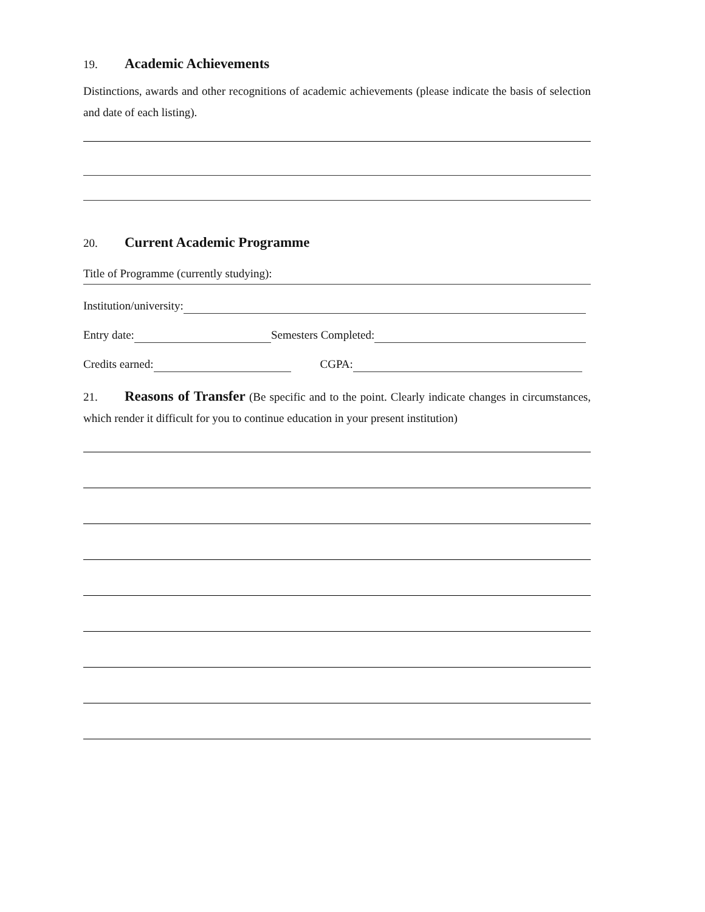19. Academic Achievements
Distinctions, awards and other recognitions of academic achievements (please indicate the basis of selection and date of each listing).
20. Current Academic Programme
Title of Programme (currently studying):
Institution/university:
Entry date: Semesters Completed:
Credits earned: CGPA:
21. Reasons of Transfer (Be specific and to the point. Clearly indicate changes in circumstances, which render it difficult for you to continue education in your present institution)